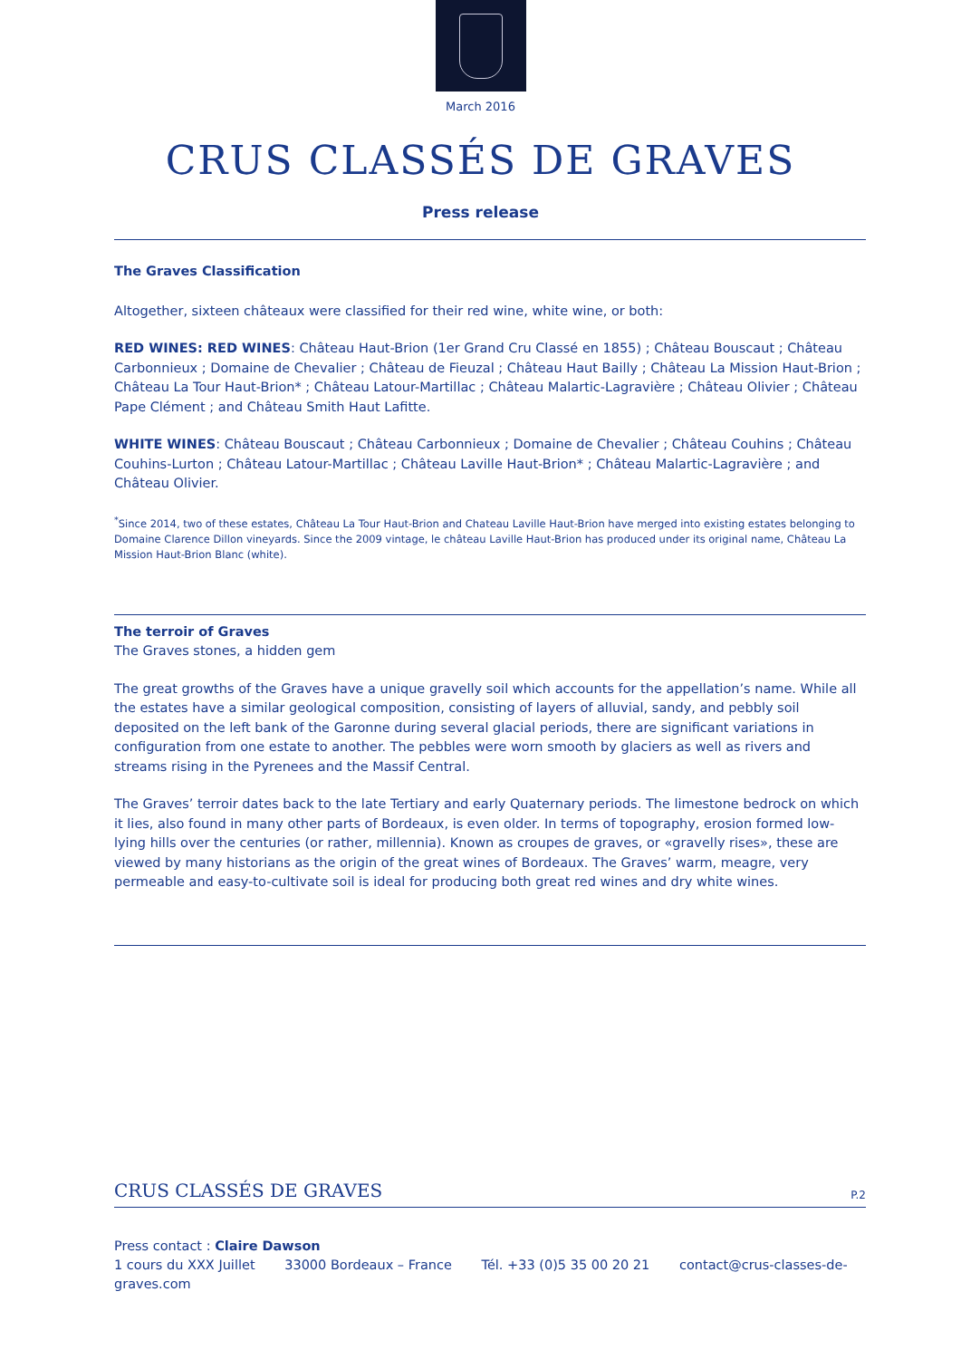March 2016
CRUS CLASSÉS DE GRAVES
Press release
The Graves Classification
Altogether, sixteen châteaux were classified for their red wine, white wine, or both:
RED WINES: RED WINES: Château Haut-Brion (1er Grand Cru Classé en 1855) ; Château Bouscaut ; Château Carbonnieux ; Domaine de Chevalier ; Château de Fieuzal ; Château Haut Bailly ; Château La Mission Haut-Brion ; Château La Tour Haut-Brion* ; Château Latour-Martillac ; Château Malartic-Lagravière ; Château Olivier ; Château Pape Clément ; and Château Smith Haut Lafitte.
WHITE WINES: Château Bouscaut ; Château Carbonnieux ; Domaine de Chevalier ; Château Couhins ; Château Couhins-Lurton ; Château Latour-Martillac ; Château Laville Haut-Brion* ; Château Malartic-Lagravière ; and Château Olivier.
<sup>*</sup> Since 2014, two of these estates, Château La Tour Haut-Brion and Chateau Laville Haut-Brion have merged into existing estates belonging to Domaine Clarence Dillon vineyards. Since the 2009 vintage, le château Laville Haut-Brion has produced under its original name, Château La Mission Haut-Brion Blanc (white).
The terroir of Graves
The Graves stones, a hidden gem
The great growths of the Graves have a unique gravelly soil which accounts for the appellation’s name. While all the estates have a similar geological composition, consisting of layers of alluvial, sandy, and pebbly soil deposited on the left bank of the Garonne during several glacial periods, there are significant variations in configuration from one estate to another. The pebbles were worn smooth by glaciers as well as rivers and streams rising in the Pyrenees and the Massif Central.
The Graves’ terroir dates back to the late Tertiary and early Quaternary periods. The limestone bedrock on which it lies, also found in many other parts of Bordeaux, is even older. In terms of topography, erosion formed low-lying hills over the centuries (or rather, millennia). Known as croupes de graves, or «gravelly rises», these are viewed by many historians as the origin of the great wines of Bordeaux. The Graves’ warm, meagre, very permeable and easy-to-cultivate soil is ideal for producing both great red wines and dry white wines.
CRUS CLASSÉS DE GRAVES
P.2
Press contact : Claire Dawson
1 cours du XXX Juillet 33000 Bordeaux – France Tél. +33 (0)5 35 00 20 21 contact@crus-classes-de-graves.com